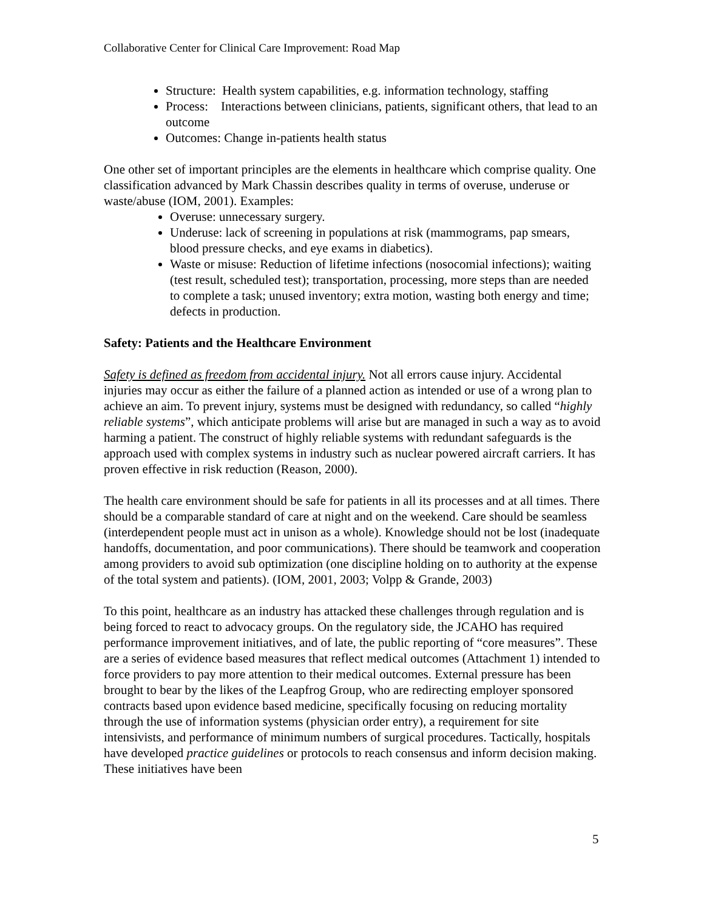Collaborative Center for Clinical Care Improvement: Road Map
Structure: Health system capabilities, e.g. information technology, staffing
Process: Interactions between clinicians, patients, significant others, that lead to an outcome
Outcomes: Change in-patients health status
One other set of important principles are the elements in healthcare which comprise quality. One classification advanced by Mark Chassin describes quality in terms of overuse, underuse or waste/abuse (IOM, 2001). Examples:
Overuse: unnecessary surgery.
Underuse: lack of screening in populations at risk (mammograms, pap smears, blood pressure checks, and eye exams in diabetics).
Waste or misuse: Reduction of lifetime infections (nosocomial infections); waiting (test result, scheduled test); transportation, processing, more steps than are needed to complete a task; unused inventory; extra motion, wasting both energy and time; defects in production.
Safety: Patients and the Healthcare Environment
Safety is defined as freedom from accidental injury. Not all errors cause injury. Accidental injuries may occur as either the failure of a planned action as intended or use of a wrong plan to achieve an aim. To prevent injury, systems must be designed with redundancy, so called “highly reliable systems”, which anticipate problems will arise but are managed in such a way as to avoid harming a patient. The construct of highly reliable systems with redundant safeguards is the approach used with complex systems in industry such as nuclear powered aircraft carriers. It has proven effective in risk reduction (Reason, 2000).
The health care environment should be safe for patients in all its processes and at all times. There should be a comparable standard of care at night and on the weekend. Care should be seamless (interdependent people must act in unison as a whole). Knowledge should not be lost (inadequate handoffs, documentation, and poor communications). There should be teamwork and cooperation among providers to avoid sub optimization (one discipline holding on to authority at the expense of the total system and patients). (IOM, 2001, 2003; Volpp & Grande, 2003)
To this point, healthcare as an industry has attacked these challenges through regulation and is being forced to react to advocacy groups. On the regulatory side, the JCAHO has required performance improvement initiatives, and of late, the public reporting of “core measures”. These are a series of evidence based measures that reflect medical outcomes (Attachment 1) intended to force providers to pay more attention to their medical outcomes. External pressure has been brought to bear by the likes of the Leapfrog Group, who are redirecting employer sponsored contracts based upon evidence based medicine, specifically focusing on reducing mortality through the use of information systems (physician order entry), a requirement for site intensivists, and performance of minimum numbers of surgical procedures. Tactically, hospitals have developed practice guidelines or protocols to reach consensus and inform decision making. These initiatives have been
5